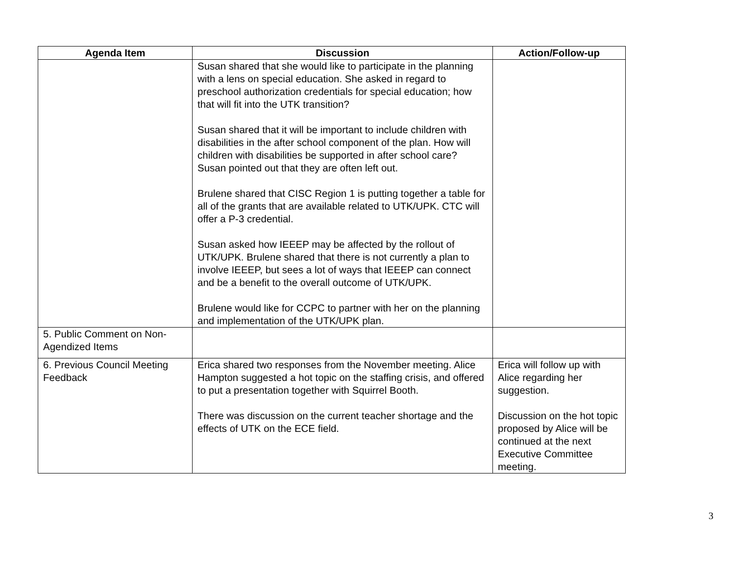| Agenda Item | Discussion | Action/Follow-up |
| --- | --- | --- |
| | Susan shared that she would like to participate in the planning with a lens on special education. She asked in regard to preschool authorization credentials for special education; how that will fit into the UTK transition? Susan shared that it will be important to include children with disabilities in the after school component of the plan. How will children with disabilities be supported in after school care? Susan pointed out that they are often left out. Brulene shared that CISC Region 1 is putting together a table for all of the grants that are available related to UTK/UPK. CTC will offer a P-3 credential. Susan asked how IEEEP may be affected by the rollout of UTK/UPK. Brulene shared that there is not currently a plan to involve IEEEP, but sees a lot of ways that IEEEP can connect and be a benefit to the overall outcome of UTK/UPK. Brulene would like for CCPC to partner with her on the planning and implementation of the UTK/UPK plan. | |
| 5. Public Comment on Non-Agendized Items | | |
| 6. Previous Council Meeting Feedback | Erica shared two responses from the November meeting. Alice Hampton suggested a hot topic on the staffing crisis, and offered to put a presentation together with Squirrel Booth. There was discussion on the current teacher shortage and the effects of UTK on the ECE field. | Erica will follow up with Alice regarding her suggestion. Discussion on the hot topic proposed by Alice will be continued at the next Executive Committee meeting. |
3